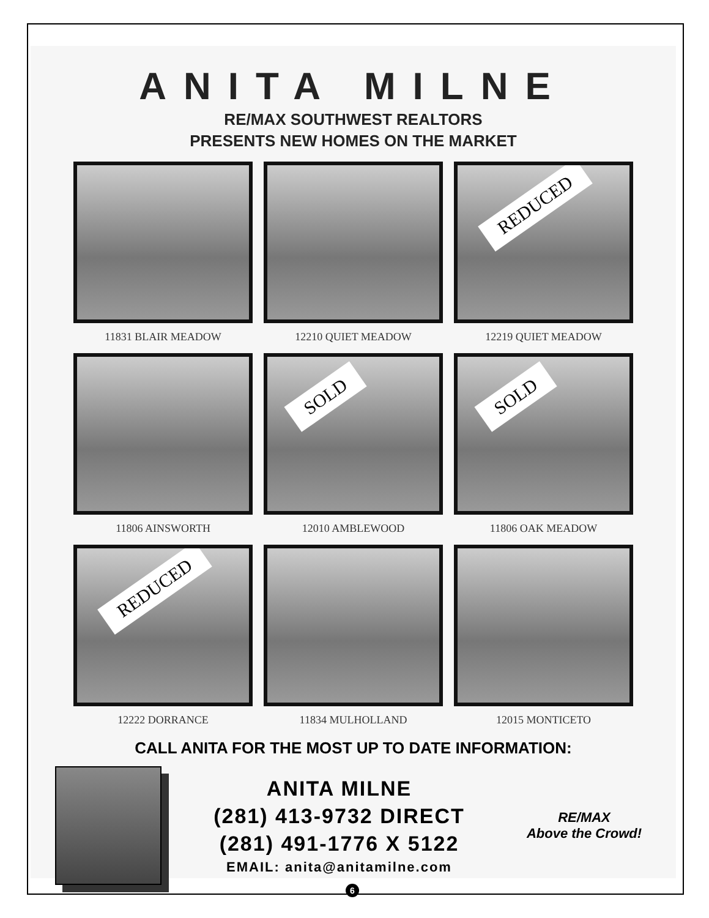ANITA MILNE
RE/MAX SOUTHWEST REALTORS
PRESENTS NEW HOMES ON THE MARKET
11831 BLAIR MEADOW
12210 QUIET MEADOW
REDUCED
12219 QUIET MEADOW
11806 AINSWORTH
SOLD
12010 AMBLEWOOD
SOLD
11806 OAK MEADOW
REDUCED
12222 DORRANCE
11834 MULHOLLAND
12015 MONTICETO
CALL ANITA FOR THE MOST UP TO DATE INFORMATION:
ANITA MILNE
(281) 413-9732 DIRECT
(281) 491-1776 X 5122
EMAIL: anita@anitamilne.com
RE/MAX
Above the Crowd!
6